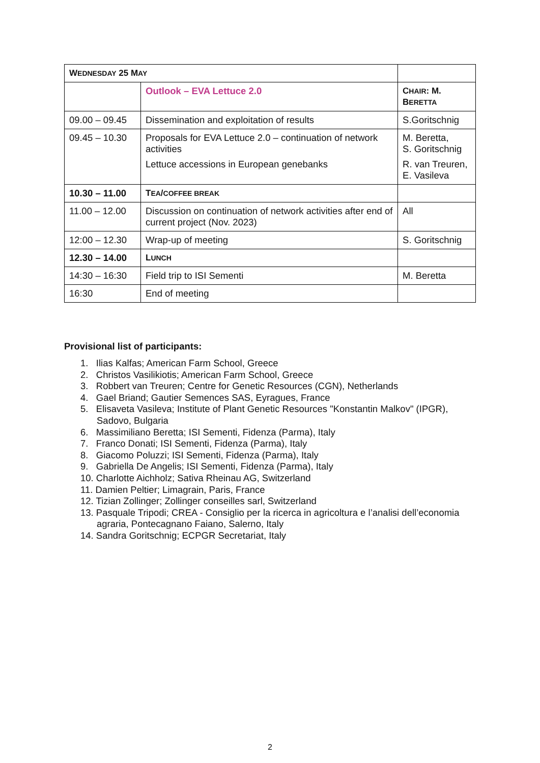| W EDNESDAY 25 M AY | | |
| | Outlook – EVA Lettuce 2.0 | C HAIR : M. B ERETTA |
| 09.00 – 09.45 | Dissemination and exploitation of results | S.Goritschnig |
| 09.45 – 10.30 | Proposals for EVA Lettuce 2.0 – continuation of network activities Lettuce accessions in European genebanks | M. Beretta, S. Goritschnig R. van Treuren, E. Vasileva |
| 10.30 – 11.00 | T EA / COFFEE BREAK | |
| 11.00 – 12.00 | Discussion on continuation of network activities after end of current project (Nov. 2023) | All |
| 12:00 – 12.30 | Wrap-up of meeting | S. Goritschnig |
| 12.30 – 14.00 | L UNCH | |
| 14:30 – 16:30 | Field trip to ISI Sementi | M. Beretta |
| 16:30 | End of meeting | |
Provisional list of participants:
1. Ilias Kalfas; American Farm School, Greece
2. Christos Vasilikiotis; American Farm School, Greece
3. Robbert van Treuren; Centre for Genetic Resources (CGN), Netherlands
4. Gael Briand; Gautier Semences SAS, Eyragues, France
5. Elisaveta Vasileva; Institute of Plant Genetic Resources "Konstantin Malkov" (IPGR), Sadovo, Bulgaria
6. Massimiliano Beretta; ISI Sementi, Fidenza (Parma), Italy
7. Franco Donati; ISI Sementi, Fidenza (Parma), Italy
8. Giacomo Poluzzi; ISI Sementi, Fidenza (Parma), Italy
9. Gabriella De Angelis; ISI Sementi, Fidenza (Parma), Italy
10. Charlotte Aichholz; Sativa Rheinau AG, Switzerland
11. Damien Peltier; Limagrain, Paris, France
12. Tizian Zollinger; Zollinger conseilles sarl, Switzerland
13. Pasquale Tripodi; CREA - Consiglio per la ricerca in agricoltura e l’analisi dell’economia agraria, Pontecagnano Faiano, Salerno, Italy
14. Sandra Goritschnig; ECPGR Secretariat, Italy
2